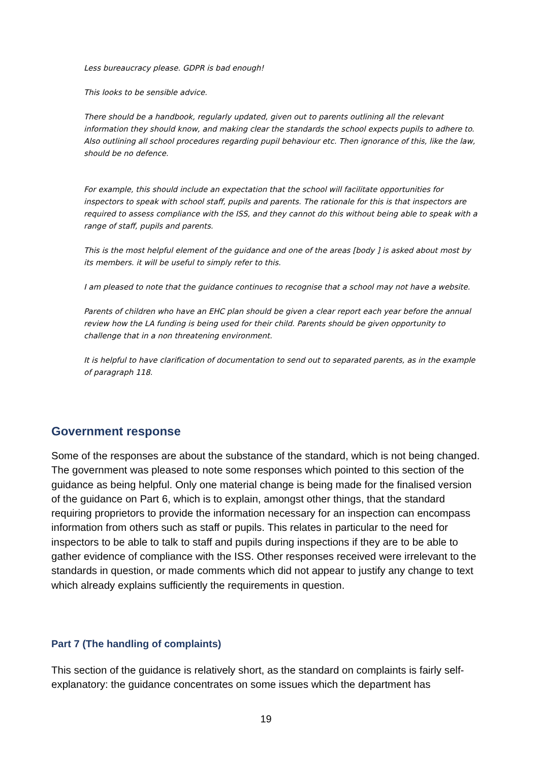Less bureaucracy please. GDPR is bad enough!
This looks to be sensible advice.
There should be a handbook, regularly updated, given out to parents outlining all the relevant information they should know, and making clear the standards the school expects pupils to adhere to. Also outlining all school procedures regarding pupil behaviour etc. Then ignorance of this, like the law, should be no defence.
For example, this should include an expectation that the school will facilitate opportunities for inspectors to speak with school staff, pupils and parents. The rationale for this is that inspectors are required to assess compliance with the ISS, and they cannot do this without being able to speak with a range of staff, pupils and parents.
This is the most helpful element of the guidance and one of the areas [body ] is asked about most by its members. it will be useful to simply refer to this.
I am pleased to note that the guidance continues to recognise that a school may not have a website.
Parents of children who have an EHC plan should be given a clear report each year before the annual review how the LA funding is being used for their child. Parents should be given opportunity to challenge that in a non threatening environment.
It is helpful to have clarification of documentation to send out to separated parents, as in the example of paragraph 118.
Government response
Some of the responses are about the substance of the standard, which is not being changed. The government was pleased to note some responses which pointed to this section of the guidance as being helpful. Only one material change is being made for the finalised version of the guidance on Part 6, which is to explain, amongst other things, that the standard requiring proprietors to provide the information necessary for an inspection can encompass information from others such as staff or pupils. This relates in particular to the need for inspectors to be able to talk to staff and pupils during inspections if they are to be able to gather evidence of compliance with the ISS. Other responses received were irrelevant to the standards in question, or made comments which did not appear to justify any change to text which already explains sufficiently the requirements in question.
Part 7 (The handling of complaints)
This section of the guidance is relatively short, as the standard on complaints is fairly self-explanatory: the guidance concentrates on some issues which the department has
19